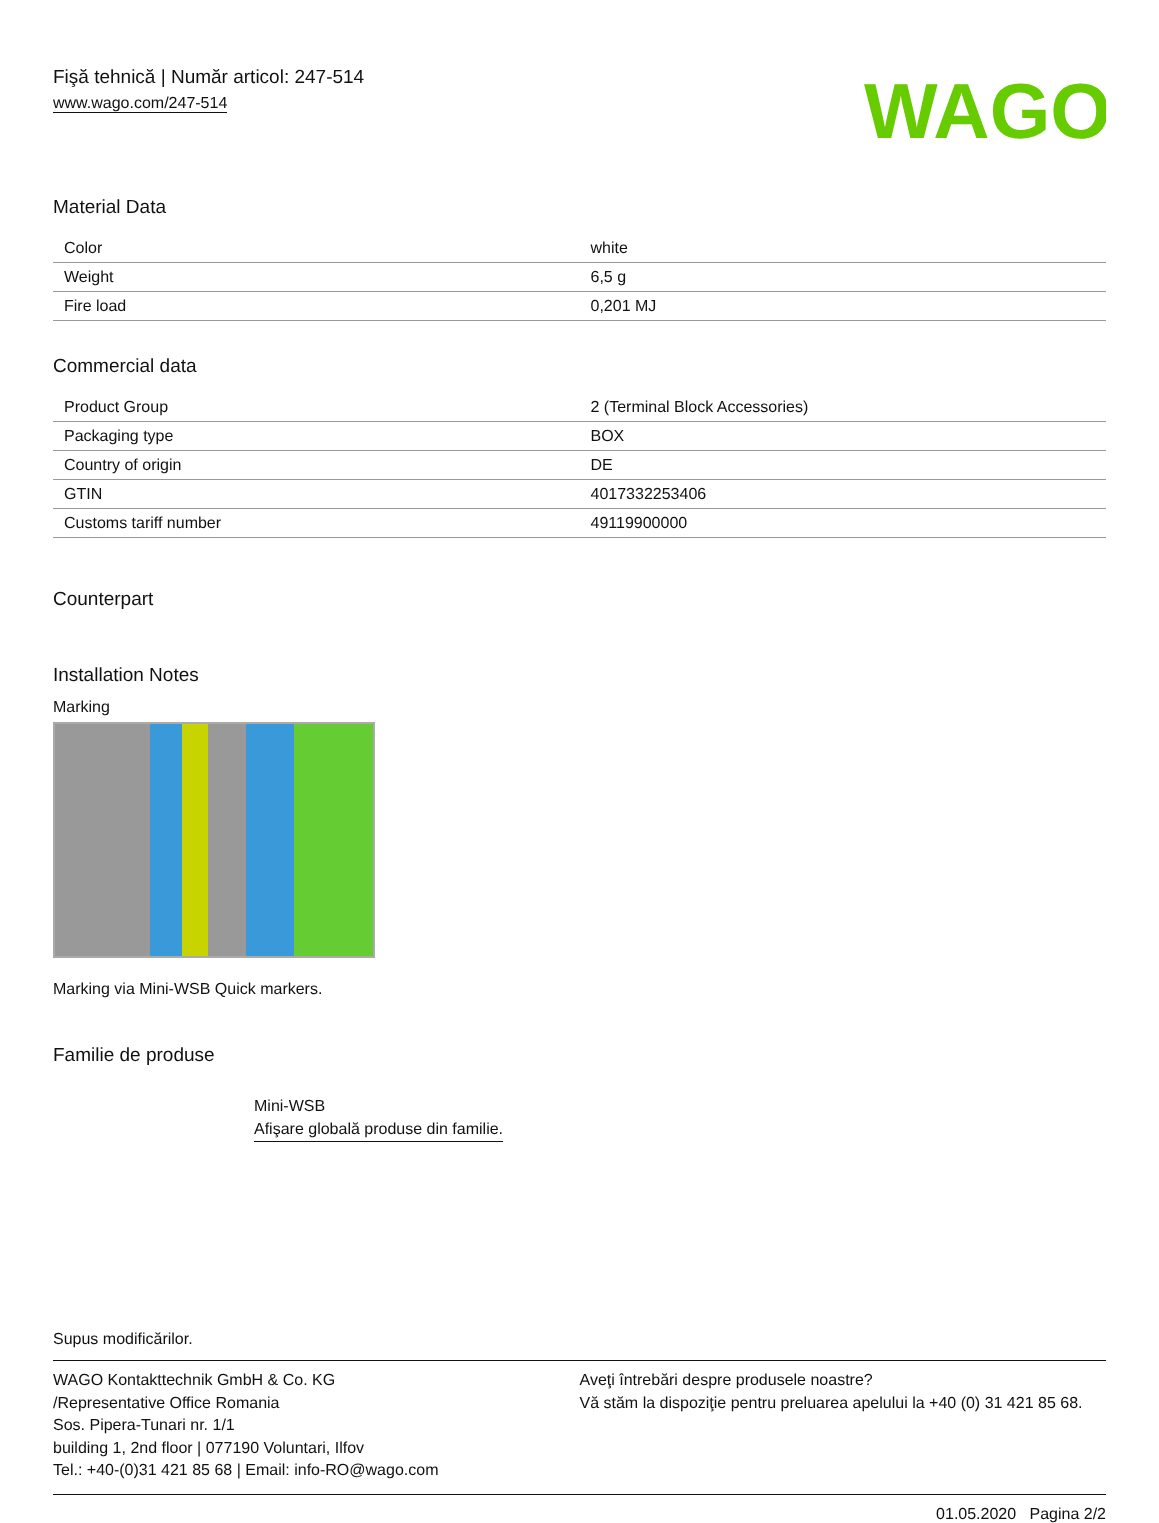Fişă tehnică | Număr articol: 247-514
www.wago.com/247-514
WAGO
Material Data
| Color | white |
| Weight | 6,5 g |
| Fire load | 0,201 MJ |
Commercial data
| Product Group | 2 (Terminal Block Accessories) |
| Packaging type | BOX |
| Country of origin | DE |
| GTIN | 4017332253406 |
| Customs tariff number | 49119900000 |
Counterpart
Installation Notes
Marking
Marking via Mini-WSB Quick markers.
Familie de produse
Mini-WSB
Afişare globală produse din familie.
Supus modificărilor.
WAGO Kontakttechnik GmbH & Co. KG
/Representative Office Romania
Sos. Pipera-Tunari nr. 1/1
building 1, 2nd floor | 077190 Voluntari, Ilfov
Tel.: +40-(0)31 421 85 68 | Email: info-RO@wago.com
Aveţi întrebări despre produsele noastre?
Vă stăm la dispoziţie pentru preluarea apelului la +40 (0) 31 421 85 68.
01.05.2020 Pagina 2/2